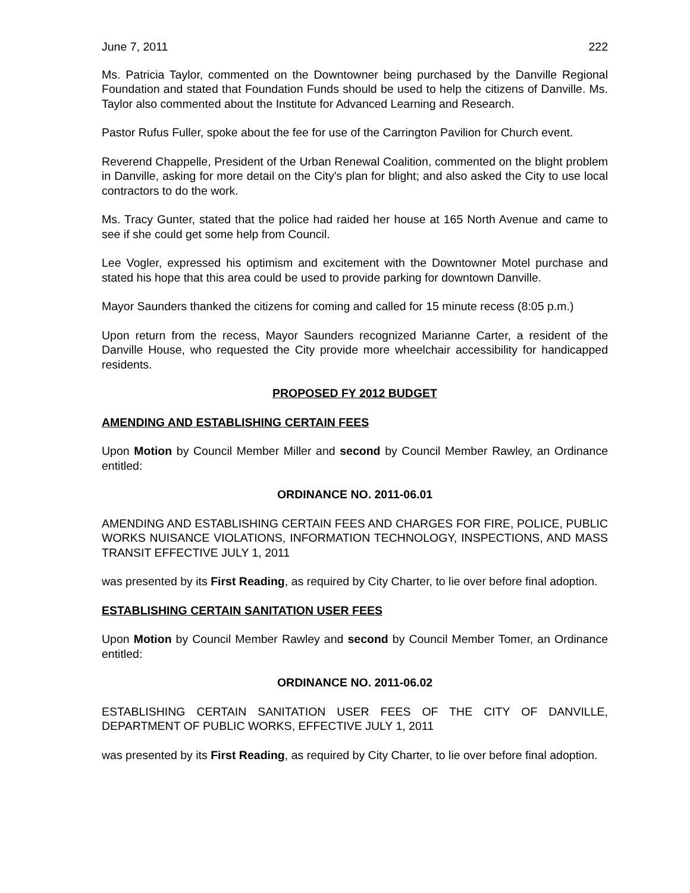June 7, 2011 222
Ms. Patricia Taylor, commented on the Downtowner being purchased by the Danville Regional Foundation and stated that Foundation Funds should be used to help the citizens of Danville. Ms. Taylor also commented about the Institute for Advanced Learning and Research.
Pastor Rufus Fuller, spoke about the fee for use of the Carrington Pavilion for Church event.
Reverend Chappelle, President of the Urban Renewal Coalition, commented on the blight problem in Danville, asking for more detail on the City's plan for blight; and also asked the City to use local contractors to do the work.
Ms. Tracy Gunter, stated that the police had raided her house at 165 North Avenue and came to see if she could get some help from Council.
Lee Vogler, expressed his optimism and excitement with the Downtowner Motel purchase and stated his hope that this area could be used to provide parking for downtown Danville.
Mayor Saunders thanked the citizens for coming and called for 15 minute recess (8:05 p.m.)
Upon return from the recess, Mayor Saunders recognized Marianne Carter, a resident of the Danville House, who requested the City provide more wheelchair accessibility for handicapped residents.
PROPOSED FY 2012 BUDGET
AMENDING AND ESTABLISHING CERTAIN FEES
Upon Motion by Council Member Miller and second by Council Member Rawley, an Ordinance entitled:
ORDINANCE NO. 2011-06.01
AMENDING AND ESTABLISHING CERTAIN FEES AND CHARGES FOR FIRE, POLICE, PUBLIC WORKS NUISANCE VIOLATIONS, INFORMATION TECHNOLOGY, INSPECTIONS, AND MASS TRANSIT EFFECTIVE JULY 1, 2011
was presented by its First Reading, as required by City Charter, to lie over before final adoption.
ESTABLISHING CERTAIN SANITATION USER FEES
Upon Motion by Council Member Rawley and second by Council Member Tomer, an Ordinance entitled:
ORDINANCE NO. 2011-06.02
ESTABLISHING CERTAIN SANITATION USER FEES OF THE CITY OF DANVILLE, DEPARTMENT OF PUBLIC WORKS, EFFECTIVE JULY 1, 2011
was presented by its First Reading, as required by City Charter, to lie over before final adoption.